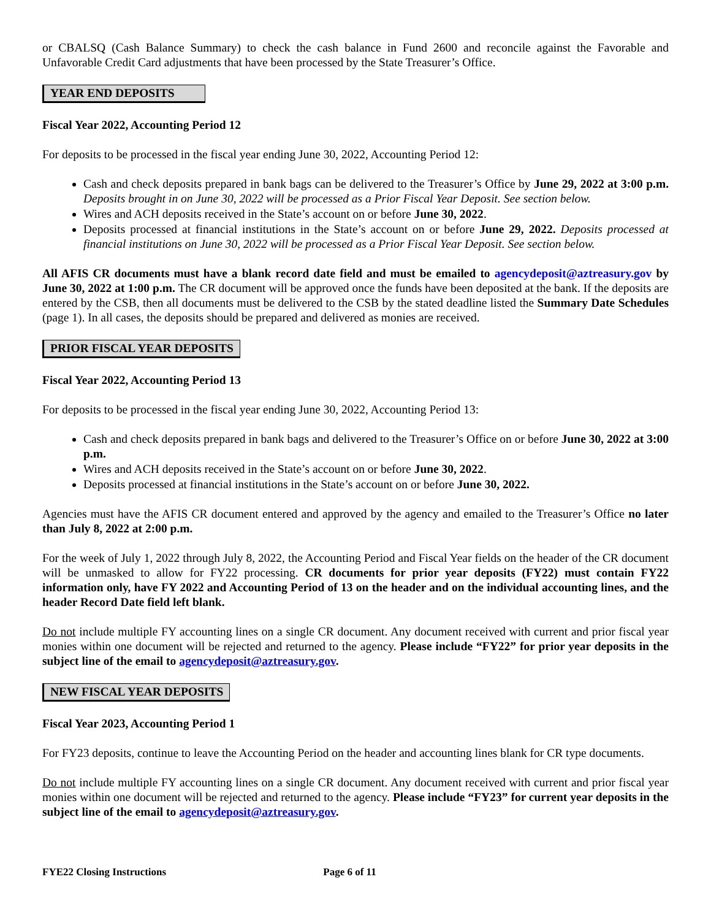or CBALSQ (Cash Balance Summary) to check the cash balance in Fund 2600 and reconcile against the Favorable and Unfavorable Credit Card adjustments that have been processed by the State Treasurer’s Office.
YEAR END DEPOSITS
Fiscal Year 2022, Accounting Period 12
For deposits to be processed in the fiscal year ending June 30, 2022, Accounting Period 12:
Cash and check deposits prepared in bank bags can be delivered to the Treasurer’s Office by June 29, 2022 at 3:00 p.m. Deposits brought in on June 30, 2022 will be processed as a Prior Fiscal Year Deposit. See section below.
Wires and ACH deposits received in the State’s account on or before June 30, 2022.
Deposits processed at financial institutions in the State’s account on or before June 29, 2022. Deposits processed at financial institutions on June 30, 2022 will be processed as a Prior Fiscal Year Deposit. See section below.
All AFIS CR documents must have a blank record date field and must be emailed to agencydeposit@aztreasury.gov by June 30, 2022 at 1:00 p.m. The CR document will be approved once the funds have been deposited at the bank. If the deposits are entered by the CSB, then all documents must be delivered to the CSB by the stated deadline listed the Summary Date Schedules (page 1). In all cases, the deposits should be prepared and delivered as monies are received.
PRIOR FISCAL YEAR DEPOSITS
Fiscal Year 2022, Accounting Period 13
For deposits to be processed in the fiscal year ending June 30, 2022, Accounting Period 13:
Cash and check deposits prepared in bank bags and delivered to the Treasurer’s Office on or before June 30, 2022 at 3:00 p.m.
Wires and ACH deposits received in the State’s account on or before June 30, 2022.
Deposits processed at financial institutions in the State’s account on or before June 30, 2022.
Agencies must have the AFIS CR document entered and approved by the agency and emailed to the Treasurer’s Office no later than July 8, 2022 at 2:00 p.m.
For the week of July 1, 2022 through July 8, 2022, the Accounting Period and Fiscal Year fields on the header of the CR document will be unmasked to allow for FY22 processing. CR documents for prior year deposits (FY22) must contain FY22 information only, have FY 2022 and Accounting Period of 13 on the header and on the individual accounting lines, and the header Record Date field left blank.
Do not include multiple FY accounting lines on a single CR document. Any document received with current and prior fiscal year monies within one document will be rejected and returned to the agency. Please include “FY22” for prior year deposits in the subject line of the email to agencydeposit@aztreasury.gov.
NEW FISCAL YEAR DEPOSITS
Fiscal Year 2023, Accounting Period 1
For FY23 deposits, continue to leave the Accounting Period on the header and accounting lines blank for CR type documents.
Do not include multiple FY accounting lines on a single CR document. Any document received with current and prior fiscal year monies within one document will be rejected and returned to the agency. Please include “FY23” for current year deposits in the subject line of the email to agencydeposit@aztreasury.gov.
FYE22 Closing Instructions Page 6 of 11